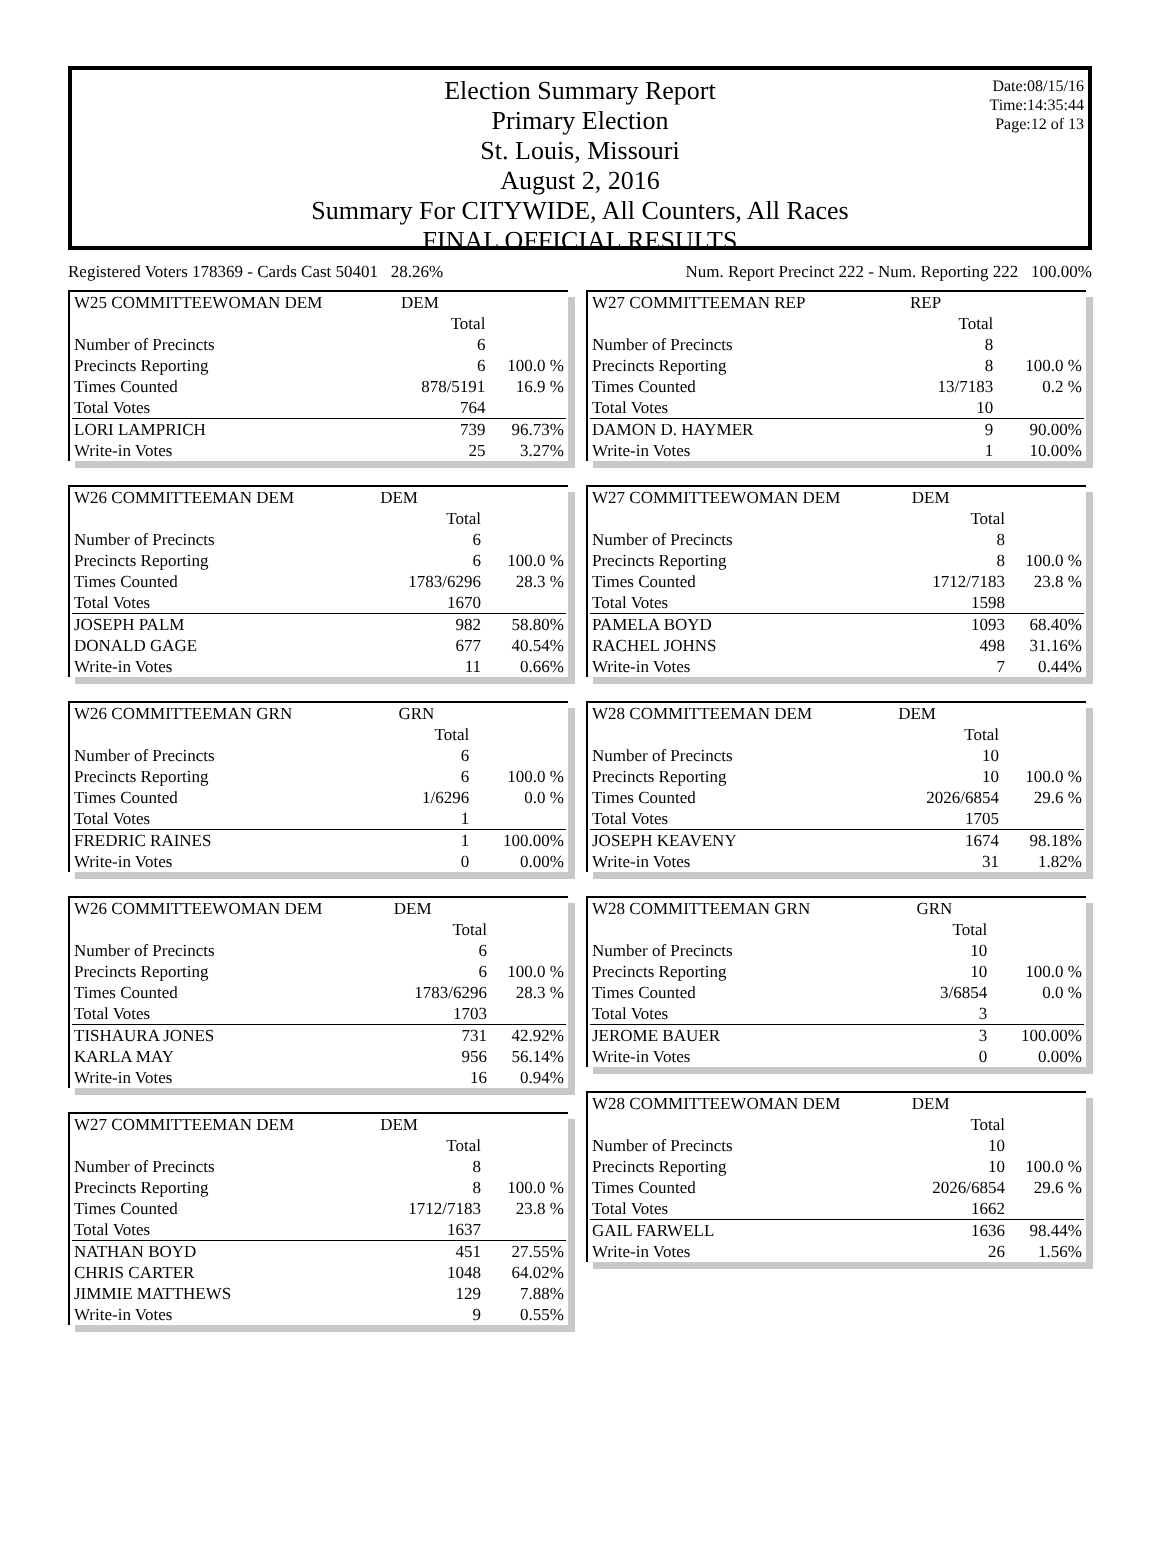Date:08/15/16
Time:14:35:44
Page:12 of 13
Election Summary Report
Primary Election
St. Louis, Missouri
August 2, 2016
Summary For CITYWIDE, All Counters, All Races
FINAL OFFICIAL RESULTS
Registered Voters 178369 - Cards Cast 50401 28.26% Num. Report Precinct 222 - Num. Reporting 222 100.00%
| W25 COMMITTEEWOMAN DEM | DEM | |
| | Total | |
| Number of Precincts | 6 | |
| Precincts Reporting | 6 | 100.0 % |
| Times Counted | 878/5191 | 16.9 % |
| Total Votes | 764 | |
| LORI LAMPRICH | 739 | 96.73% |
| Write-in Votes | 25 | 3.27% |
| W26 COMMITTEEMAN DEM | DEM | |
| | Total | |
| Number of Precincts | 6 | |
| Precincts Reporting | 6 | 100.0 % |
| Times Counted | 1783/6296 | 28.3 % |
| Total Votes | 1670 | |
| JOSEPH PALM | 982 | 58.80% |
| DONALD GAGE | 677 | 40.54% |
| Write-in Votes | 11 | 0.66% |
| W26 COMMITTEEMAN GRN | GRN | |
| | Total | |
| Number of Precincts | 6 | |
| Precincts Reporting | 6 | 100.0 % |
| Times Counted | 1/6296 | 0.0 % |
| Total Votes | 1 | |
| FREDRIC RAINES | 1 | 100.00% |
| Write-in Votes | 0 | 0.00% |
| W26 COMMITTEEWOMAN DEM | DEM | |
| | Total | |
| Number of Precincts | 6 | |
| Precincts Reporting | 6 | 100.0 % |
| Times Counted | 1783/6296 | 28.3 % |
| Total Votes | 1703 | |
| TISHAURA JONES | 731 | 42.92% |
| KARLA MAY | 956 | 56.14% |
| Write-in Votes | 16 | 0.94% |
| W27 COMMITTEEMAN DEM | DEM | |
| | Total | |
| Number of Precincts | 8 | |
| Precincts Reporting | 8 | 100.0 % |
| Times Counted | 1712/7183 | 23.8 % |
| Total Votes | 1637 | |
| NATHAN BOYD | 451 | 27.55% |
| CHRIS CARTER | 1048 | 64.02% |
| JIMMIE MATTHEWS | 129 | 7.88% |
| Write-in Votes | 9 | 0.55% |
| W27 COMMITTEEMAN REP | REP | |
| | Total | |
| Number of Precincts | 8 | |
| Precincts Reporting | 8 | 100.0 % |
| Times Counted | 13/7183 | 0.2 % |
| Total Votes | 10 | |
| DAMON D. HAYMER | 9 | 90.00% |
| Write-in Votes | 1 | 10.00% |
| W27 COMMITTEEWOMAN DEM | DEM | |
| | Total | |
| Number of Precincts | 8 | |
| Precincts Reporting | 8 | 100.0 % |
| Times Counted | 1712/7183 | 23.8 % |
| Total Votes | 1598 | |
| PAMELA BOYD | 1093 | 68.40% |
| RACHEL JOHNS | 498 | 31.16% |
| Write-in Votes | 7 | 0.44% |
| W28 COMMITTEEMAN DEM | DEM | |
| | Total | |
| Number of Precincts | 10 | |
| Precincts Reporting | 10 | 100.0 % |
| Times Counted | 2026/6854 | 29.6 % |
| Total Votes | 1705 | |
| JOSEPH KEAVENY | 1674 | 98.18% |
| Write-in Votes | 31 | 1.82% |
| W28 COMMITTEEMAN GRN | GRN | |
| | Total | |
| Number of Precincts | 10 | |
| Precincts Reporting | 10 | 100.0 % |
| Times Counted | 3/6854 | 0.0 % |
| Total Votes | 3 | |
| JEROME BAUER | 3 | 100.00% |
| Write-in Votes | 0 | 0.00% |
| W28 COMMITTEEWOMAN DEM | DEM | |
| | Total | |
| Number of Precincts | 10 | |
| Precincts Reporting | 10 | 100.0 % |
| Times Counted | 2026/6854 | 29.6 % |
| Total Votes | 1662 | |
| GAIL FARWELL | 1636 | 98.44% |
| Write-in Votes | 26 | 1.56% |